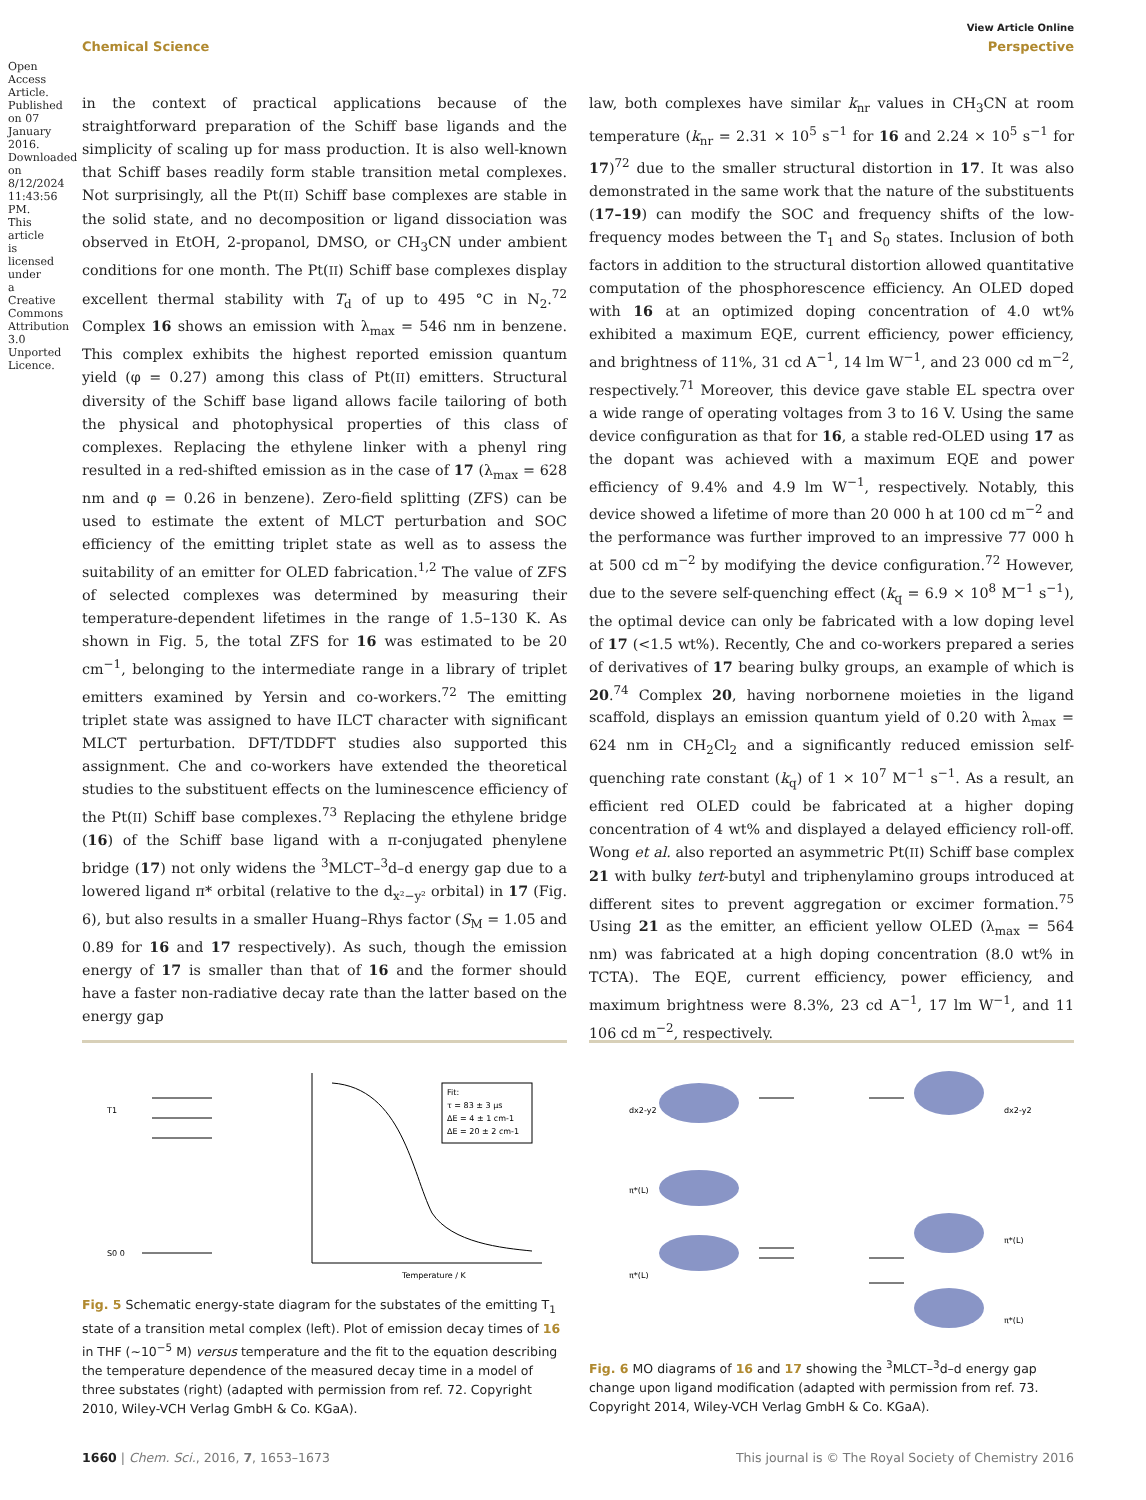View Article Online
Chemical Science Perspective
in the context of practical applications because of the straightforward preparation of the Schiff base ligands and the simplicity of scaling up for mass production. It is also well-known that Schiff bases readily form stable transition metal complexes. Not surprisingly, all the Pt(II) Schiff base complexes are stable in the solid state, and no decomposition or ligand dissociation was observed in EtOH, 2-propanol, DMSO, or CH<sub>3</sub>CN under ambient conditions for one month. The Pt(II) Schiff base complexes display excellent thermal stability with T<sub>d</sub> of up to 495 °C in N<sub>2</sub>.<sup>72</sup> Complex 16 shows an emission with λ<sub>max</sub> = 546 nm in benzene. This complex exhibits the highest reported emission quantum yield (φ = 0.27) among this class of Pt(II) emitters. Structural diversity of the Schiff base ligand allows facile tailoring of both the physical and photophysical properties of this class of complexes. Replacing the ethylene linker with a phenyl ring resulted in a red-shifted emission as in the case of 17 (λ<sub>max</sub> = 628 nm and φ = 0.26 in benzene). Zero-field splitting (ZFS) can be used to estimate the extent of MLCT perturbation and SOC efficiency of the emitting triplet state as well as to assess the suitability of an emitter for OLED fabrication.<sup>1,2</sup> The value of ZFS of selected complexes was determined by measuring their temperature-dependent lifetimes in the range of 1.5–130 K. As shown in Fig. 5, the total ZFS for 16 was estimated to be 20 cm<sup>−1</sup>, belonging to the intermediate range in a library of triplet emitters examined by Yersin and co-workers.<sup>72</sup> The emitting triplet state was assigned to have ILCT character with significant MLCT perturbation. DFT/TDDFT studies also supported this assignment. Che and co-workers have extended the theoretical studies to the substituent effects on the luminescence efficiency of the Pt(II) Schiff base complexes.<sup>73</sup> Replacing the ethylene bridge (16) of the Schiff base ligand with a π-conjugated phenylene bridge (17) not only widens the <sup>3</sup>MLCT–<sup>3</sup>d–d energy gap due to a lowered ligand π* orbital (relative to the d<sub>x²−y²</sub> orbital) in 17 (Fig. 6), but also results in a smaller Huang–Rhys factor (S<sub>M</sub> = 1.05 and 0.89 for 16 and 17 respectively). As such, though the emission energy of 17 is smaller than that of 16 and the former should have a faster non-radiative decay rate than the latter based on the energy gap
law, both complexes have similar k<sub>nr</sub> values in CH<sub>3</sub>CN at room temperature (k<sub>nr</sub> = 2.31 × 10<sup>5</sup> s<sup>−1</sup> for 16 and 2.24 × 10<sup>5</sup> s<sup>−1</sup> for 17)<sup>72</sup> due to the smaller structural distortion in 17. It was also demonstrated in the same work that the nature of the substituents (17–19) can modify the SOC and frequency shifts of the low-frequency modes between the T<sub>1</sub> and S<sub>0</sub> states. Inclusion of both factors in addition to the structural distortion allowed quantitative computation of the phosphorescence efficiency. An OLED doped with 16 at an optimized doping concentration of 4.0 wt% exhibited a maximum EQE, current efficiency, power efficiency, and brightness of 11%, 31 cd A<sup>−1</sup>, 14 lm W<sup>−1</sup>, and 23 000 cd m<sup>−2</sup>, respectively.<sup>71</sup> Moreover, this device gave stable EL spectra over a wide range of operating voltages from 3 to 16 V. Using the same device configuration as that for 16, a stable red-OLED using 17 as the dopant was achieved with a maximum EQE and power efficiency of 9.4% and 4.9 lm W<sup>−1</sup>, respectively. Notably, this device showed a lifetime of more than 20 000 h at 100 cd m<sup>−2</sup> and the performance was further improved to an impressive 77 000 h at 500 cd m<sup>−2</sup> by modifying the device configuration.<sup>72</sup> However, due to the severe self-quenching effect (k<sub>q</sub> = 6.9 × 10<sup>8</sup> M<sup>−1</sup> s<sup>−1</sup>), the optimal device can only be fabricated with a low doping level of 17 (<1.5 wt%). Recently, Che and co-workers prepared a series of derivatives of 17 bearing bulky groups, an example of which is 20.<sup>74</sup> Complex 20, having norbornene moieties in the ligand scaffold, displays an emission quantum yield of 0.20 with λ<sub>max</sub> = 624 nm in CH<sub>2</sub>Cl<sub>2</sub> and a significantly reduced emission self-quenching rate constant (k<sub>q</sub>) of 1 × 10<sup>7</sup> M<sup>−1</sup> s<sup>−1</sup>. As a result, an efficient red OLED could be fabricated at a higher doping concentration of 4 wt% and displayed a delayed efficiency roll-off. Wong et al. also reported an asymmetric Pt(II) Schiff base complex 21 with bulky tert-butyl and triphenylamino groups introduced at different sites to prevent aggregation or excimer formation.<sup>75</sup> Using 21 as the emitter, an efficient yellow OLED (λ<sub>max</sub> = 564 nm) was fabricated at a high doping concentration (8.0 wt% in TCTA). The EQE, current efficiency, power efficiency, and maximum brightness were 8.3%, 23 cd A<sup>−1</sup>, 17 lm W<sup>−1</sup>, and 11 106 cd m<sup>−2</sup>, respectively.
T1
S0 0
Fit:
τ = 83 ± 3 μs
ΔE = 4 ± 1 cm-1
ΔE = 20 ± 2 cm-1
Temperature / K
Fig. 5 Schematic energy-state diagram for the substates of the emitting T<sub>1</sub> state of a transition metal complex (left). Plot of emission decay times of 16 in THF (∼10<sup>−5</sup> M) versus temperature and the fit to the equation describing the temperature dependence of the measured decay time in a model of three substates (right) (adapted with permission from ref. 72. Copyright 2010, Wiley-VCH Verlag GmbH & Co. KGaA).
dx2-y2
dx2-y2
π*(L)
π*(L)
π*(L)
π*(L)
Fig. 6 MO diagrams of 16 and 17 showing the <sup>3</sup>MLCT–<sup>3</sup>d–d energy gap change upon ligand modification (adapted with permission from ref. 73. Copyright 2014, Wiley-VCH Verlag GmbH & Co. KGaA).
1660 | Chem. Sci., 2016, 7, 1653–1673 This journal is © The Royal Society of Chemistry 2016
Open Access Article. Published on 07 January 2016. Downloaded on 8/12/2024 11:43:56 PM. This article is licensed under a Creative Commons Attribution 3.0 Unported Licence.